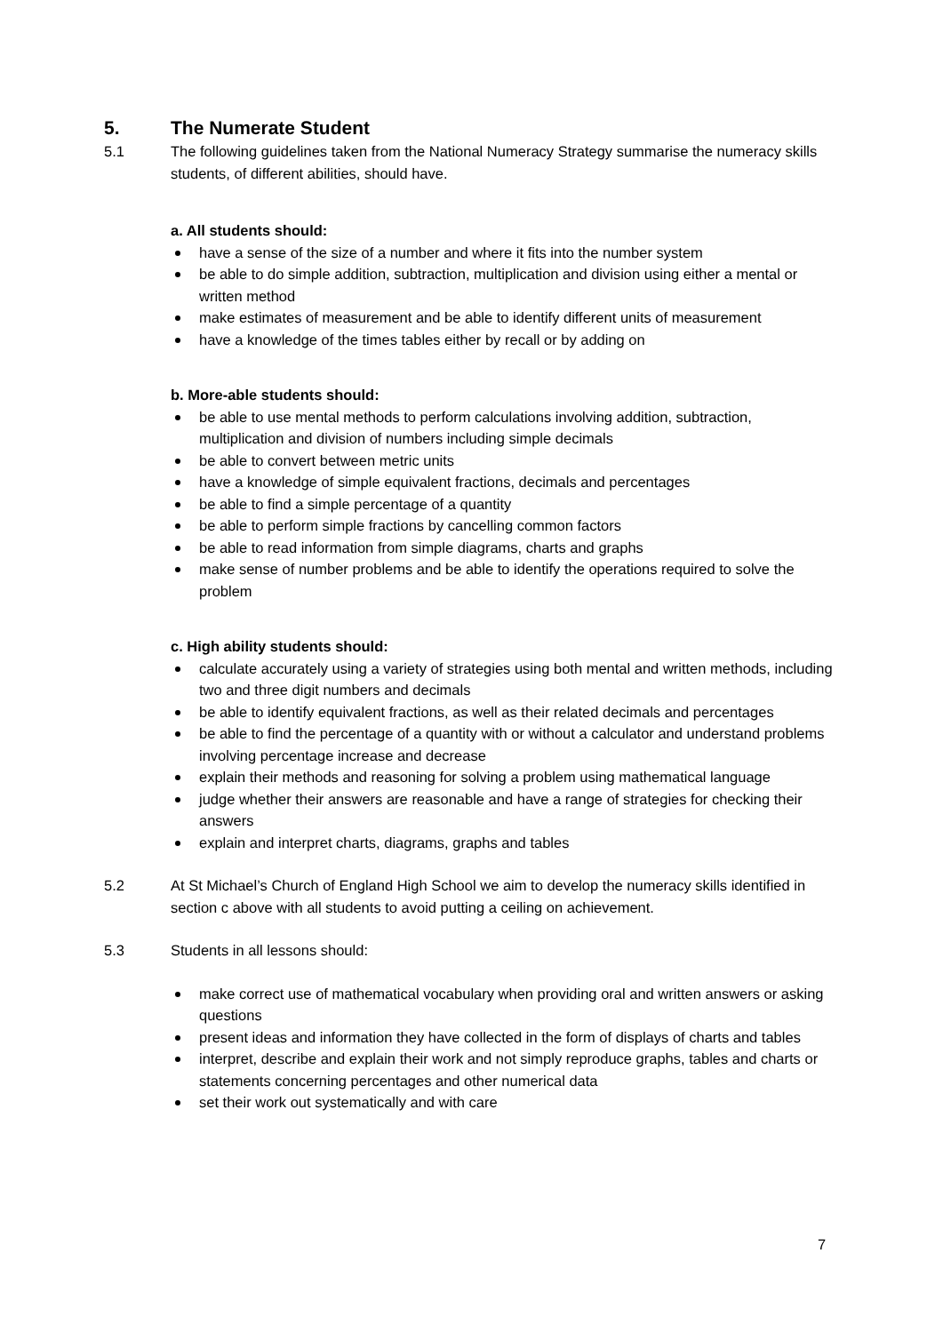5. The Numerate Student
5.1 The following guidelines taken from the National Numeracy Strategy summarise the numeracy skills students, of different abilities, should have.
a. All students should:
have a sense of the size of a number and where it fits into the number system
be able to do simple addition, subtraction, multiplication and division using either a mental or written method
make estimates of measurement and be able to identify different units of measurement
have a knowledge of the times tables either by recall or by adding on
b. More-able students should:
be able to use mental methods to perform calculations involving addition, subtraction, multiplication and division of numbers including simple decimals
be able to convert between metric units
have a knowledge of simple equivalent fractions, decimals and percentages
be able to find a simple percentage of a quantity
be able to perform simple fractions by cancelling common factors
be able to read information from simple diagrams, charts and graphs
make sense of number problems and be able to identify the operations required to solve the problem
c. High ability students should:
calculate accurately using a variety of strategies using both mental and written methods, including two and three digit numbers and decimals
be able to identify equivalent fractions, as well as their related decimals and percentages
be able to find the percentage of a quantity with or without a calculator and understand problems involving percentage increase and decrease
explain their methods and reasoning for solving a problem using mathematical language
judge whether their answers are reasonable and have a range of strategies for checking their answers
explain and interpret charts, diagrams, graphs and tables
5.2 At St Michael’s Church of England High School we aim to develop the numeracy skills identified in section c above with all students to avoid putting a ceiling on achievement.
5.3 Students in all lessons should:
make correct use of mathematical vocabulary when providing oral and written answers or asking questions
present ideas and information they have collected in the form of displays of charts and tables
interpret, describe and explain their work and not simply reproduce graphs, tables and charts or statements concerning percentages and other numerical data
set their work out systematically and with care
7